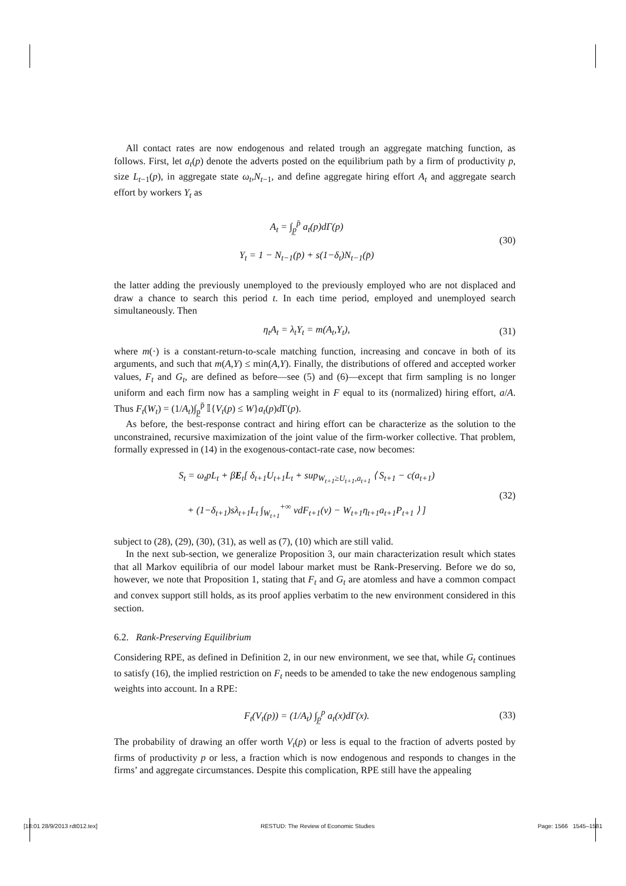All contact rates are now endogenous and related trough an aggregate matching function, as follows. First, let a<sub>t</sub>(p) denote the adverts posted on the equilibrium path by a firm of productivity p, size L<sub>t−1</sub>(p), in aggregate state ω<sub>t</sub>,N<sub>t−1</sub>, and define aggregate hiring effort A<sub>t</sub> and aggregate search effort by workers Y<sub>t</sub> as
A<sub>t</sub> = ∫<sub>p̲</sub><sup>p̄</sup> a<sub>t</sub>(p)dΓ(p)
Y<sub>t</sub> = 1 − N<sub>t−1</sub>(p̄) + s(1−δ<sub>t</sub>)N<sub>t−1</sub>(p̄)
(30)
the latter adding the previously unemployed to the previously employed who are not displaced and draw a chance to search this period t. In each time period, employed and unemployed search simultaneously. Then
η<sub>t</sub>A<sub>t</sub> = λ<sub>t</sub>Y<sub>t</sub> = m(A<sub>t</sub>,Y<sub>t</sub>), (31)
where m(·) is a constant-return-to-scale matching function, increasing and concave in both of its arguments, and such that m(A,Y) ≤ min(A,Y). Finally, the distributions of offered and accepted worker values, F<sub>t</sub> and G<sub>t</sub>, are defined as before—see (5) and (6)—except that firm sampling is no longer uniform and each firm now has a sampling weight in F equal to its (normalized) hiring effort, a/A. Thus F<sub>t</sub>(W<sub>t</sub>) = (1/A<sub>t</sub>)∫<sub>p̲</sub><sup>p̄</sup> 𝕀{V<sub>t</sub>(p) ≤ W}a<sub>t</sub>(p)d Γ(p).
As before, the best-response contract and hiring effort can be characterize as the solution to the unconstrained, recursive maximization of the joint value of the firm-worker collective. That problem, formally expressed in (14) in the exogenous-contact-rate case, now becomes:
S<sub>t</sub> = ω<sub>t</sub>pL<sub>t</sub> + βE<sub>t</sub>[ δ<sub>t+1</sub>U<sub>t+1</sub>L<sub>t</sub> + sup<sub>W<sub>t+1</sub>≥U<sub>t+1</sub>,a<sub>t+1</sub></sub> ⟨ S<sub>t+1</sub> − c(a<sub>t+1</sub>)
+ (1−δ<sub>t+1</sub>)sλ<sub>t+1</sub>L<sub>t</sub> ∫<sub>W<sub>t+1</sub></sub><sup>+∞</sup> vdF<sub>t+1</sub>(v) − W<sub>t+1</sub>η<sub>t+1</sub>a<sub>t+1</sub>P<sub>t+1</sub> ⟩ ]
(32)
subject to (28), (29), (30), (31), as well as (7), (10) which are still valid.
In the next sub-section, we generalize Proposition 3, our main characterization result which states that all Markov equilibria of our model labour market must be Rank-Preserving. Before we do so, however, we note that Proposition 1, stating that F<sub>t</sub> and G<sub>t</sub> are atomless and have a common compact and convex support still holds, as its proof applies verbatim to the new environment considered in this section.
6.2. Rank-Preserving Equilibrium
Considering RPE, as defined in Definition 2, in our new environment, we see that, while G<sub>t</sub> continues to satisfy (16), the implied restriction on F<sub>t</sub> needs to be amended to take the new endogenous sampling weights into account. In a RPE:
F<sub>t</sub>(V<sub>t</sub>(p)) = (1/A<sub>t</sub>) ∫<sub>p̲</sub><sup>p</sup> a<sub>t</sub>(x)dΓ(x).
(33)
The probability of drawing an offer worth V<sub>t</sub>(p) or less is equal to the fraction of adverts posted by firms of productivity p or less, a fraction which is now endogenous and responds to changes in the firms’ and aggregate circumstances. Despite this complication, RPE still have the appealing
[18:01 28/9/2013 rdt012.tex] RESTUD: The Review of Economic Studies Page: 1566 1545–1581